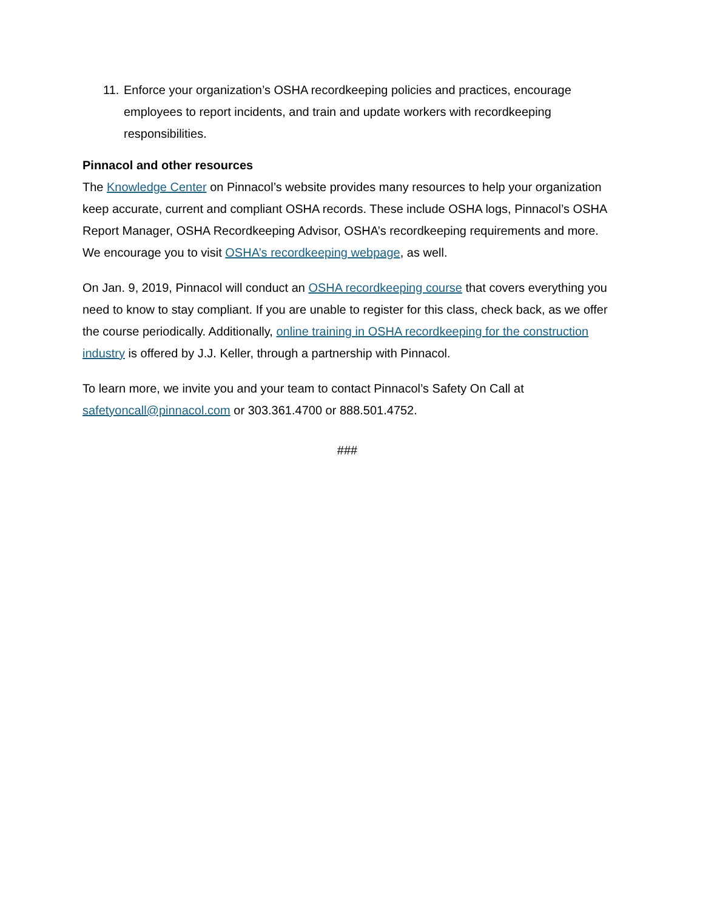11. Enforce your organization’s OSHA recordkeeping policies and practices, encourage employees to report incidents, and train and update workers with recordkeeping responsibilities.
Pinnacol and other resources
The Knowledge Center on Pinnacol’s website provides many resources to help your organization keep accurate, current and compliant OSHA records. These include OSHA logs, Pinnacol’s OSHA Report Manager, OSHA Recordkeeping Advisor, OSHA’s recordkeeping requirements and more. We encourage you to visit OSHA’s recordkeeping webpage, as well.
On Jan. 9, 2019, Pinnacol will conduct an OSHA recordkeeping course that covers everything you need to know to stay compliant. If you are unable to register for this class, check back, as we offer the course periodically. Additionally, online training in OSHA recordkeeping for the construction industry is offered by J.J. Keller, through a partnership with Pinnacol.
To learn more, we invite you and your team to contact Pinnacol’s Safety On Call at safetyoncall@pinnacol.com or 303.361.4700 or 888.501.4752.
###